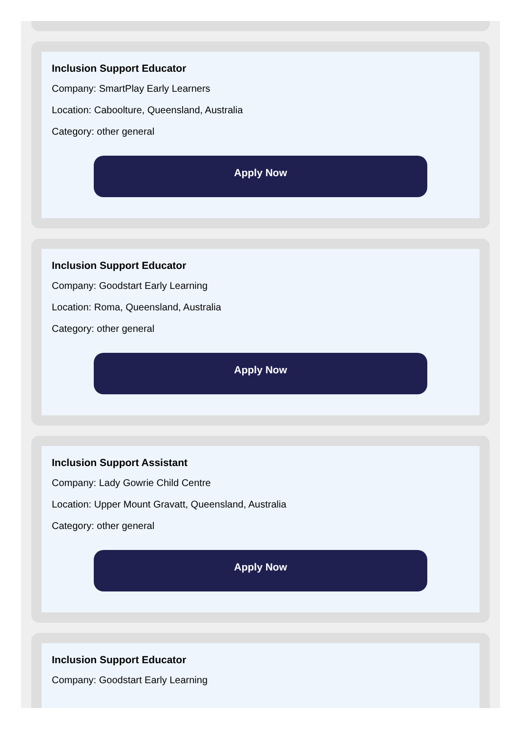Inclusion Support Educator
Company: SmartPlay Early Learners
Location: Caboolture, Queensland, Australia
Category: other general
Apply Now
Inclusion Support Educator
Company: Goodstart Early Learning
Location: Roma, Queensland, Australia
Category: other general
Apply Now
Inclusion Support Assistant
Company: Lady Gowrie Child Centre
Location: Upper Mount Gravatt, Queensland, Australia
Category: other general
Apply Now
Inclusion Support Educator
Company: Goodstart Early Learning